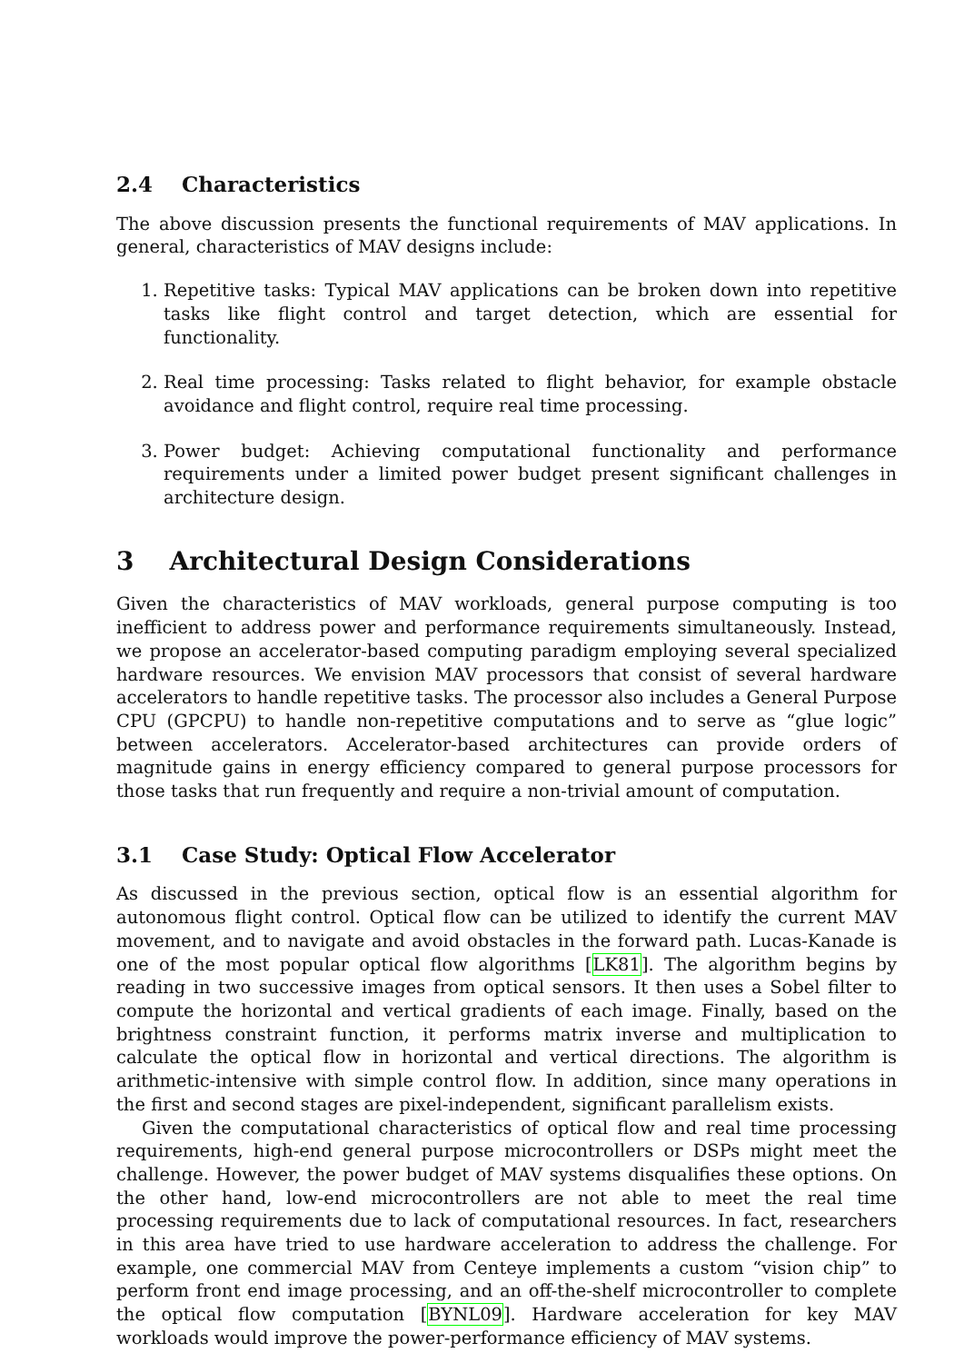2.4 Characteristics
The above discussion presents the functional requirements of MAV applications. In general, characteristics of MAV designs include:
1. Repetitive tasks: Typical MAV applications can be broken down into repetitive tasks like flight control and target detection, which are essential for functionality.
2. Real time processing: Tasks related to flight behavior, for example obstacle avoidance and flight control, require real time processing.
3. Power budget: Achieving computational functionality and performance requirements under a limited power budget present significant challenges in architecture design.
3 Architectural Design Considerations
Given the characteristics of MAV workloads, general purpose computing is too inefficient to address power and performance requirements simultaneously. Instead, we propose an accelerator-based computing paradigm employing several specialized hardware resources. We envision MAV processors that consist of several hardware accelerators to handle repetitive tasks. The processor also includes a General Purpose CPU (GPCPU) to handle non-repetitive computations and to serve as “glue logic” between accelerators. Accelerator-based architectures can provide orders of magnitude gains in energy efficiency compared to general purpose processors for those tasks that run frequently and require a non-trivial amount of computation.
3.1 Case Study: Optical Flow Accelerator
As discussed in the previous section, optical flow is an essential algorithm for autonomous flight control. Optical flow can be utilized to identify the current MAV movement, and to navigate and avoid obstacles in the forward path. Lucas-Kanade is one of the most popular optical flow algorithms [LK81]. The algorithm begins by reading in two successive images from optical sensors. It then uses a Sobel filter to compute the horizontal and vertical gradients of each image. Finally, based on the brightness constraint function, it performs matrix inverse and multiplication to calculate the optical flow in horizontal and vertical directions. The algorithm is arithmetic-intensive with simple control flow. In addition, since many operations in the first and second stages are pixel-independent, significant parallelism exists.
Given the computational characteristics of optical flow and real time processing requirements, high-end general purpose microcontrollers or DSPs might meet the challenge. However, the power budget of MAV systems disqualifies these options. On the other hand, low-end microcontrollers are not able to meet the real time processing requirements due to lack of computational resources. In fact, researchers in this area have tried to use hardware acceleration to address the challenge. For example, one commercial MAV from Centeye implements a custom “vision chip” to perform front end image processing, and an off-the-shelf microcontroller to complete the optical flow computation [BYNL09]. Hardware acceleration for key MAV workloads would improve the power-performance efficiency of MAV systems.